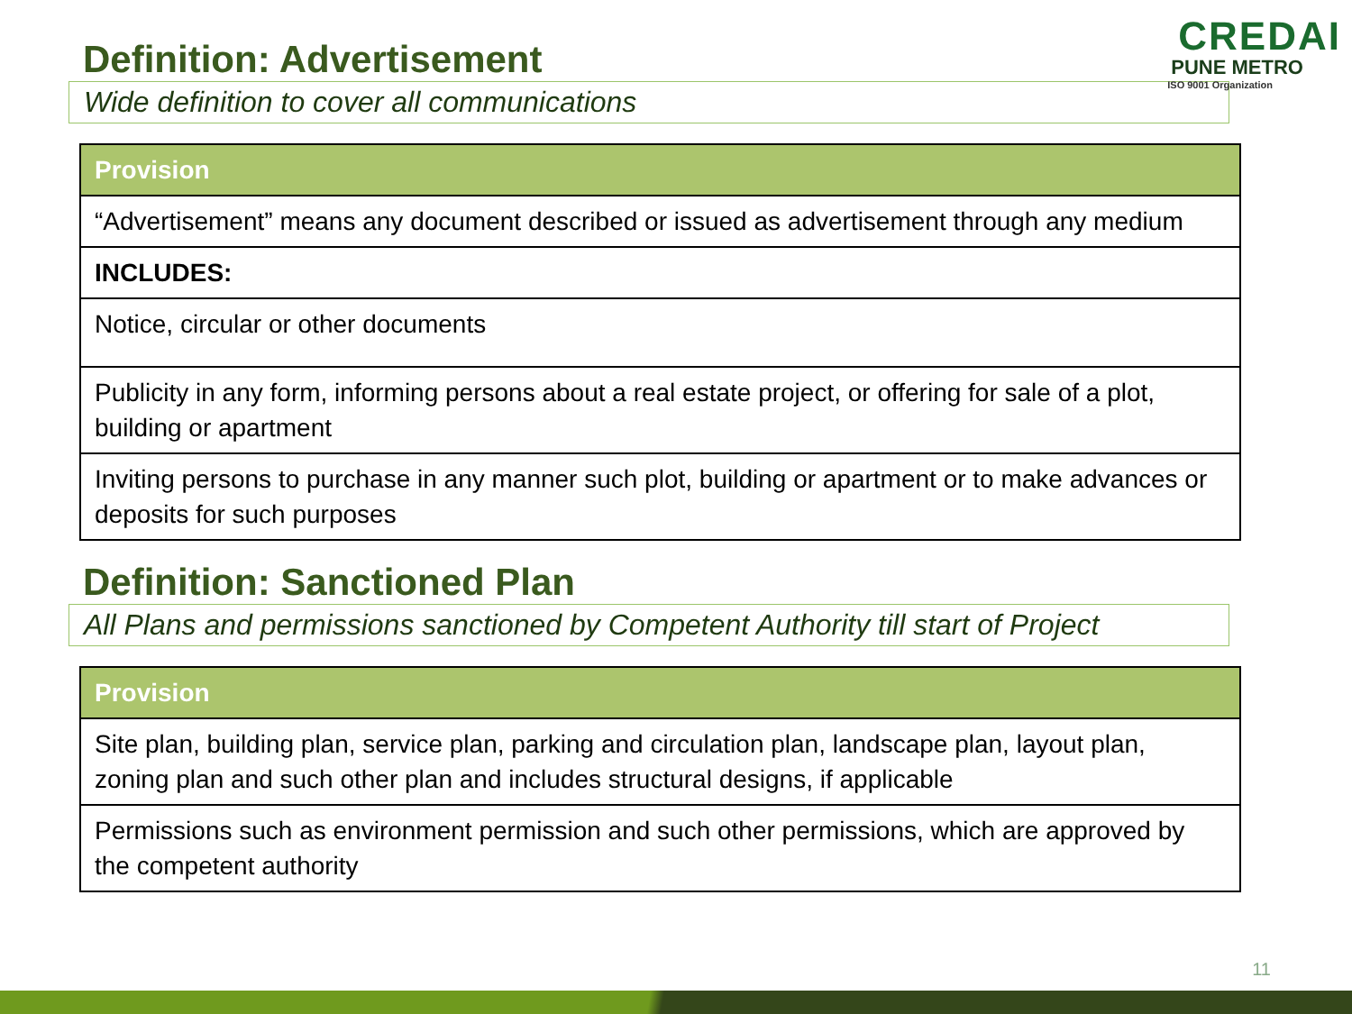CREDAI
PUNE METRO
ISO 9001 Organization
Definition: Advertisement
Wide definition to cover all communications
| Provision |
| --- |
| “Advertisement” means any document described or issued as advertisement through any medium |
| INCLUDES: |
| Notice, circular or other documents |
| Publicity in any form, informing persons about a real estate project, or offering for sale of a plot, building or apartment |
| Inviting persons to purchase in any manner such plot, building or apartment or to make advances or deposits for such purposes |
Definition: Sanctioned Plan
All Plans and permissions sanctioned by Competent Authority till start of Project
| Provision |
| --- |
| Site plan, building plan, service plan, parking and circulation plan, landscape plan, layout plan, zoning plan and such other plan and includes structural designs, if applicable |
| Permissions such as environment permission and such other permissions, which are approved by the competent authority |
11